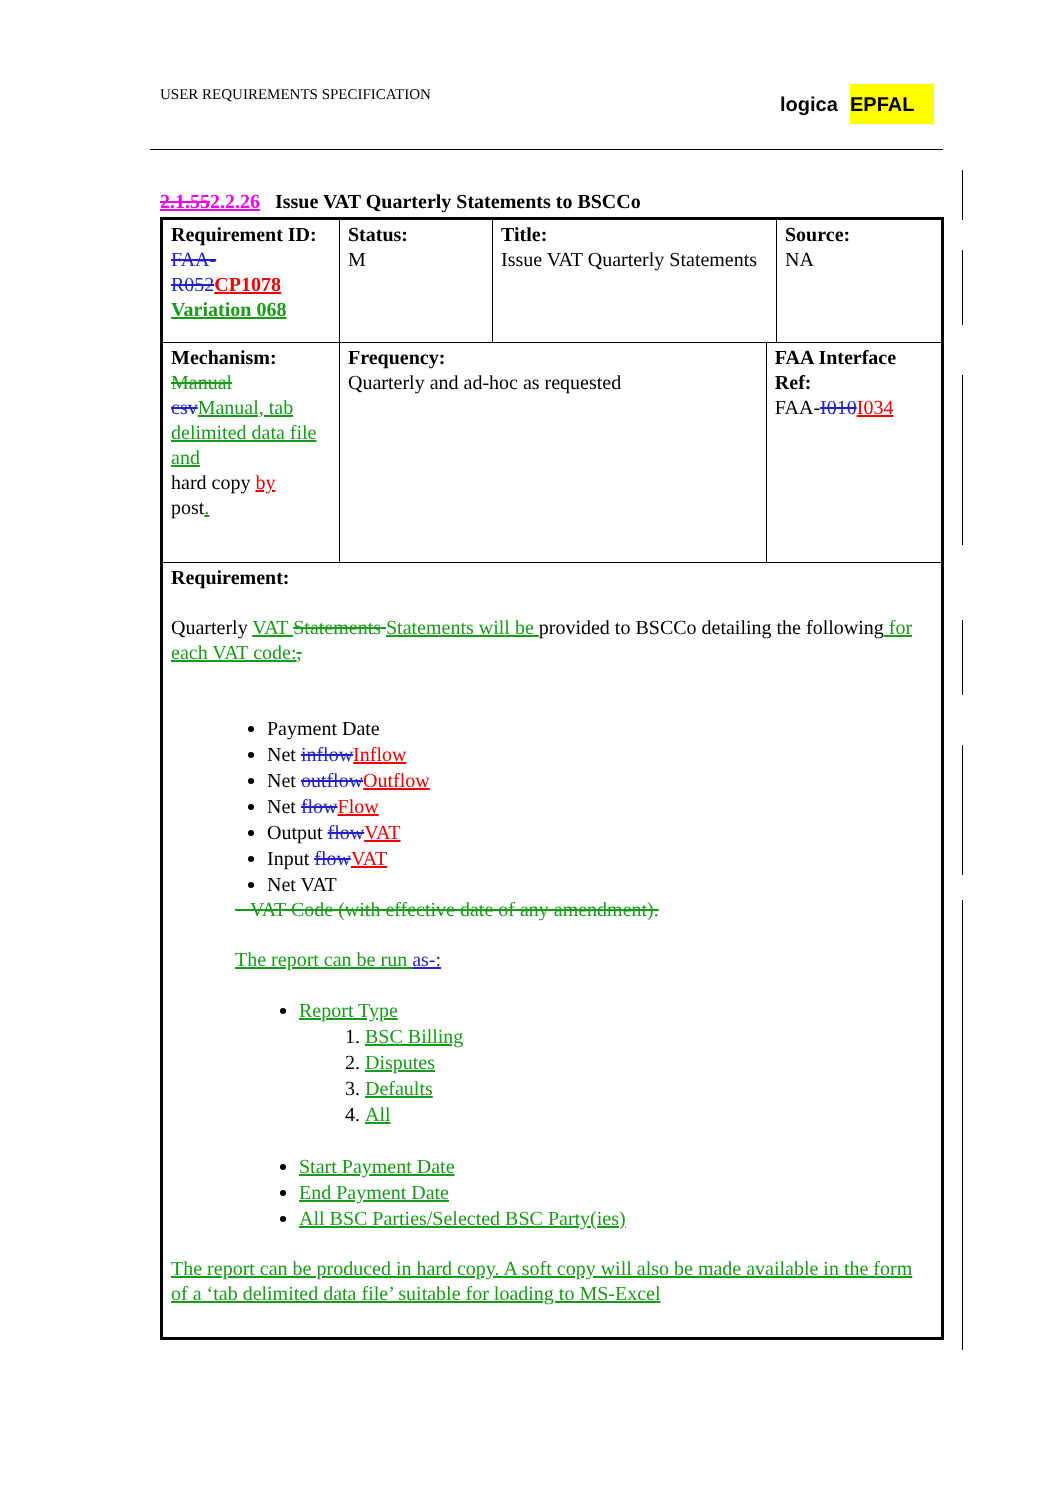USER REQUIREMENTS SPECIFICATION
logica EPFAL
2.1.552.2.26 Issue VAT Quarterly Statements to BSCCo
| Requirement ID: FAA- R052 CP1078 Variation 068 | Status: M | Title: Issue VAT Quarterly Statements | | Source: NA |
| Mechanism: Manual csv Manual, tab delimited data file and hard copy by post . | Frequency: Quarterly and ad-hoc as requested | | FAA Interface Ref: FAA- I010 I034 | |
| Requirement: Quarterly VAT Statements Statements will be provided to BSCCo detailing the following for each VAT code: , Payment Date Net inflow Inflow Net outflow Outflow Net flow Flow Output flow VAT Input flow VAT Net VAT VAT Code (with effective date of any amendment). The report can be run as-: Report Type 1. BSC Billing 2. Disputes 3. Defaults 4. All Start Payment Date End Payment Date All BSC Parties/Selected BSC Party(ies) The report can be produced in hard copy. A soft copy will also be made available in the form of a ‘tab delimited data file’ suitable for loading to MS-Excel | | | | |